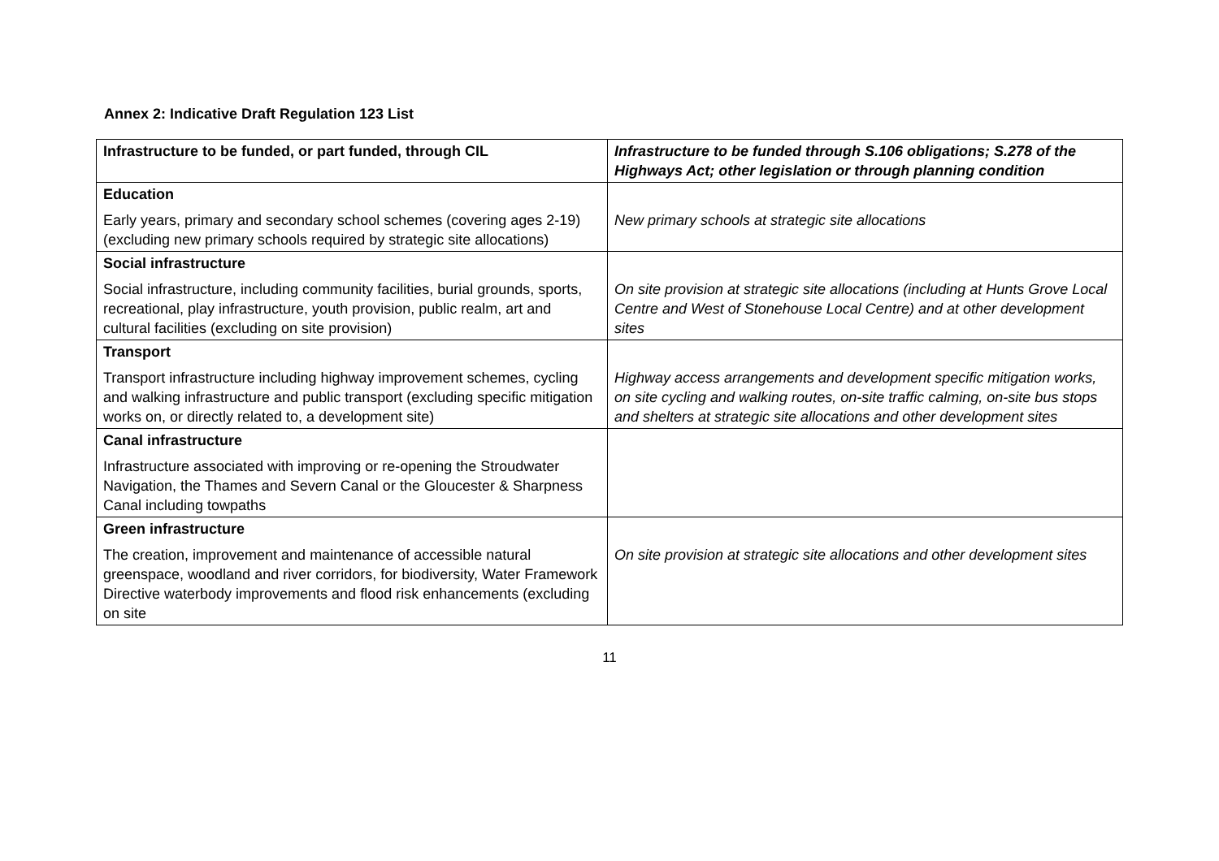Annex 2: Indicative Draft Regulation 123 List
| Infrastructure to be funded, or part funded, through CIL | Infrastructure to be funded through S.106 obligations; S.278 of the Highways Act; other legislation or through planning condition |
| --- | --- |
| Education Early years, primary and secondary school schemes (covering ages 2-19)(excluding new primary schools required by strategic site allocations) | New primary schools at strategic site allocations |
| Social infrastructure Social infrastructure, including community facilities, burial grounds, sports, recreational, play infrastructure, youth provision, public realm, art and cultural facilities (excluding on site provision) | On site provision at strategic site allocations (including at Hunts Grove Local Centre and West of Stonehouse Local Centre) and at other development sites |
| Transport Transport infrastructure including highway improvement schemes, cycling and walking infrastructure and public transport (excluding specific mitigation works on, or directly related to, a development site) | Highway access arrangements and development specific mitigation works, on site cycling and walking routes, on-site traffic calming, on-site bus stops and shelters at strategic site allocations and other development sites |
| Canal infrastructure Infrastructure associated with improving or re-opening the Stroudwater Navigation, the Thames and Severn Canal or the Gloucester & Sharpness Canal including towpaths | |
| Green infrastructure The creation, improvement and maintenance of accessible natural greenspace, woodland and river corridors, for biodiversity, Water Framework Directive waterbody improvements and flood risk enhancements (excluding on site | On site provision at strategic site allocations and other development sites |
11